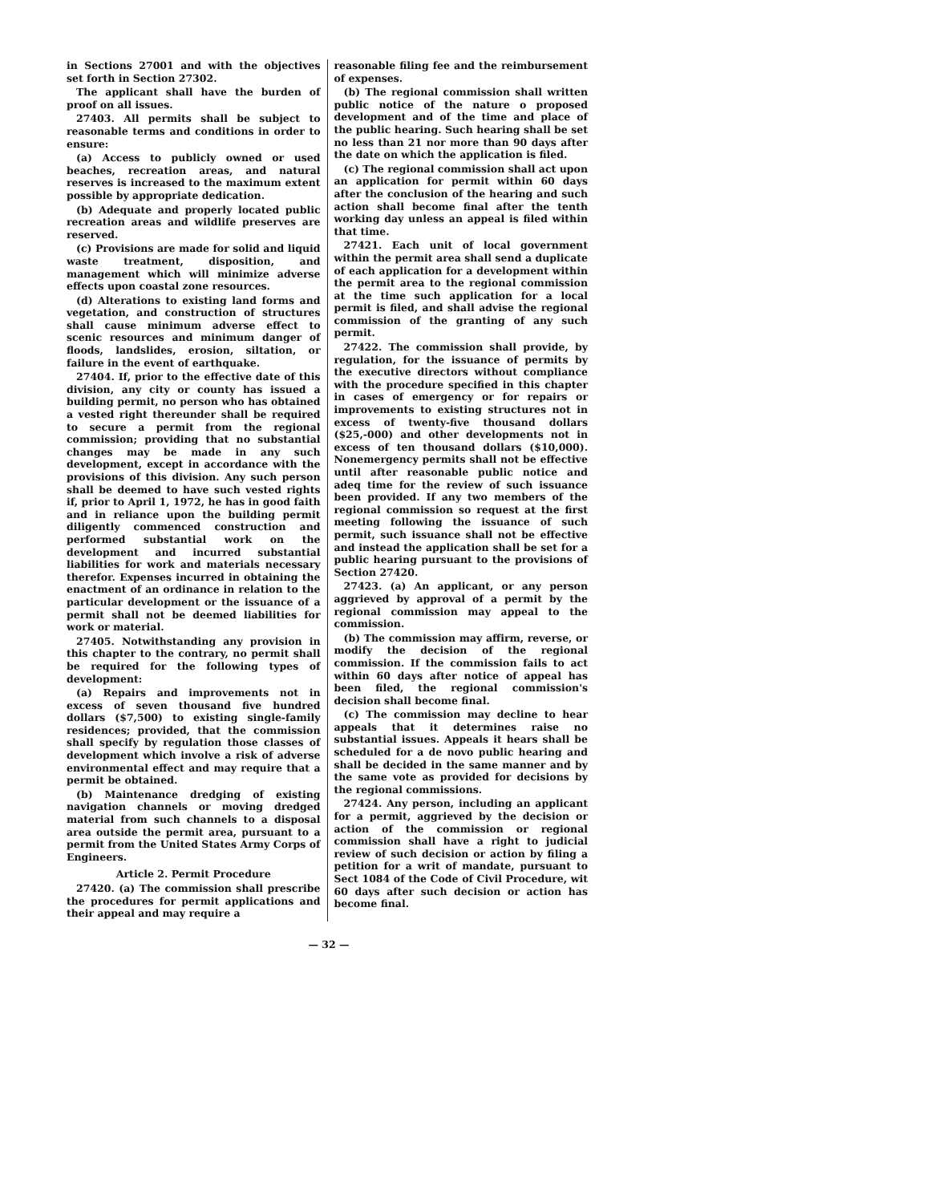in Sections 27001 and with the objectives set forth in Section 27302.
The applicant shall have the burden of proof on all issues.
27403. All permits shall be subject to reasonable terms and conditions in order to ensure:
(a) Access to publicly owned or used beaches, recreation areas, and natural reserves is increased to the maximum extent possible by appropriate dedication.
(b) Adequate and properly located public recreation areas and wildlife preserves are reserved.
(c) Provisions are made for solid and liquid waste treatment, disposition, and management which will minimize adverse effects upon coastal zone resources.
(d) Alterations to existing land forms and vegetation, and construction of structures shall cause minimum adverse effect to scenic resources and minimum danger of floods, landslides, erosion, siltation, or failure in the event of earthquake.
27404. If, prior to the effective date of this division, any city or county has issued a building permit, no person who has obtained a vested right thereunder shall be required to secure a permit from the regional commission; providing that no substantial changes may be made in any such development, except in accordance with the provisions of this division. Any such person shall be deemed to have such vested rights if, prior to April 1, 1972, he has in good faith and in reliance upon the building permit diligently commenced construction and performed substantial work on the development and incurred substantial liabilities for work and materials necessary therefor. Expenses incurred in obtaining the enactment of an ordinance in relation to the particular development or the issuance of a permit shall not be deemed liabilities for work or material.
27405. Notwithstanding any provision in this chapter to the contrary, no permit shall be required for the following types of development:
(a) Repairs and improvements not in excess of seven thousand five hundred dollars ($7,500) to existing single-family residences; provided, that the commission shall specify by regulation those classes of development which involve a risk of adverse environmental effect and may require that a permit be obtained.
(b) Maintenance dredging of existing navigation channels or moving dredged material from such channels to a disposal area outside the permit area, pursuant to a permit from the United States Army Corps of Engineers.
Article 2. Permit Procedure
27420. (a) The commission shall prescribe the procedures for permit applications and their appeal and may require a
reasonable filing fee and the reimbursement of expenses.
(b) The regional commission shall written public notice of the nature o proposed development and of the time and place of the public hearing. Such hearing shall be set no less than 21 nor more than 90 days after the date on which the application is filed.
(c) The regional commission shall act upon an application for permit within 60 days after the conclusion of the hearing and such action shall become final after the tenth working day unless an appeal is filed within that time.
27421. Each unit of local government within the permit area shall send a duplicate of each application for a development within the permit area to the regional commission at the time such application for a local permit is filed, and shall advise the regional commission of the granting of any such permit.
27422. The commission shall provide, by regulation, for the issuance of permits by the executive directors without compliance with the procedure specified in this chapter in cases of emergency or for repairs or improvements to existing structures not in excess of twenty-five thousand dollars ($25,-000) and other developments not in excess of ten thousand dollars ($10,000). Nonemergency permits shall not be effective until after reasonable public notice and adeq time for the review of such issuance been provided. If any two members of the regional commission so request at the first meeting following the issuance of such permit, such issuance shall not be effective and instead the application shall be set for a public hearing pursuant to the provisions of Section 27420.
27423. (a) An applicant, or any person aggrieved by approval of a permit by the regional commission may appeal to the commission.
(b) The commission may affirm, reverse, or modify the decision of the regional commission. If the commission fails to act within 60 days after notice of appeal has been filed, the regional commission's decision shall become final.
(c) The commission may decline to hear appeals that it determines raise no substantial issues. Appeals it hears shall be scheduled for a de novo public hearing and shall be decided in the same manner and by the same vote as provided for decisions by the regional commissions.
27424. Any person, including an applicant for a permit, aggrieved by the decision or action of the commission or regional commission shall have a right to judicial review of such decision or action by filing a petition for a writ of mandate, pursuant to Sect 1084 of the Code of Civil Procedure, wit 60 days after such decision or action has become final.
— 32 —